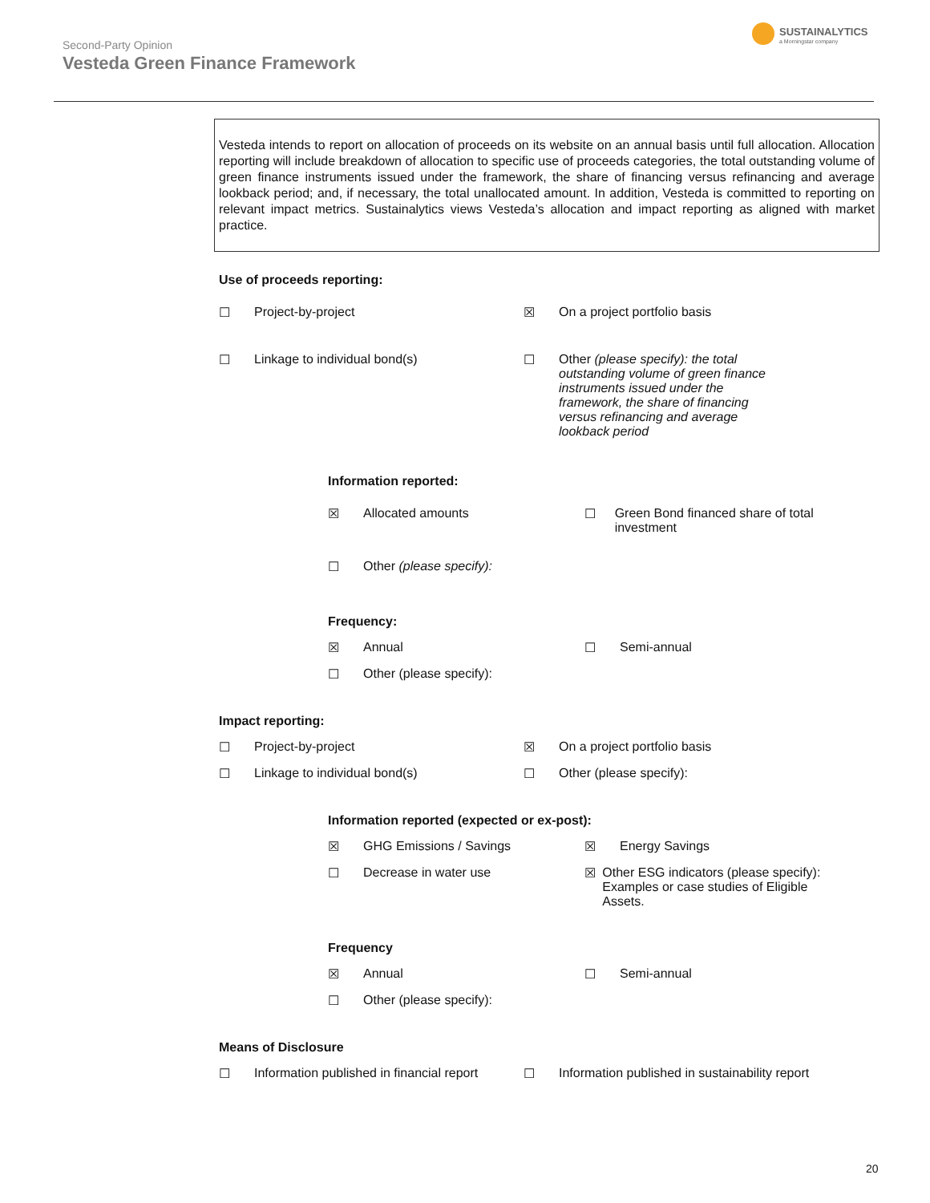Second-Party Opinion
Vesteda Green Finance Framework
SUSTAINALYTICS
a Morningstar company
Vesteda intends to report on allocation of proceeds on its website on an annual basis until full allocation. Allocation reporting will include breakdown of allocation to specific use of proceeds categories, the total outstanding volume of green finance instruments issued under the framework, the share of financing versus refinancing and average lookback period; and, if necessary, the total unallocated amount. In addition, Vesteda is committed to reporting on relevant impact metrics. Sustainalytics views Vesteda’s allocation and impact reporting as aligned with market practice.
Use of proceeds reporting:
☐ Project-by-project ☒ On a project portfolio basis
☐ Linkage to individual bond(s) ☐ Other (please specify): the total outstanding volume of green finance instruments issued under the framework, the share of financing versus refinancing and average lookback period
Information reported:
☒ Allocated amounts ☐ Green Bond financed share of total investment
☐ Other (please specify):
Frequency:
☒ Annual ☐ Semi-annual
☐ Other (please specify):
Impact reporting:
☐ Project-by-project ☒ On a project portfolio basis
☐ Linkage to individual bond(s) ☐ Other (please specify):
Information reported (expected or ex-post):
☒ GHG Emissions / Savings ☒ Energy Savings
☐ Decrease in water use ☒ Other ESG indicators (please specify): Examples or case studies of Eligible Assets.
Frequency
☒ Annual ☐ Semi-annual
☐ Other (please specify):
Means of Disclosure
☐ Information published in financial report
☐ Information published in sustainability report
20